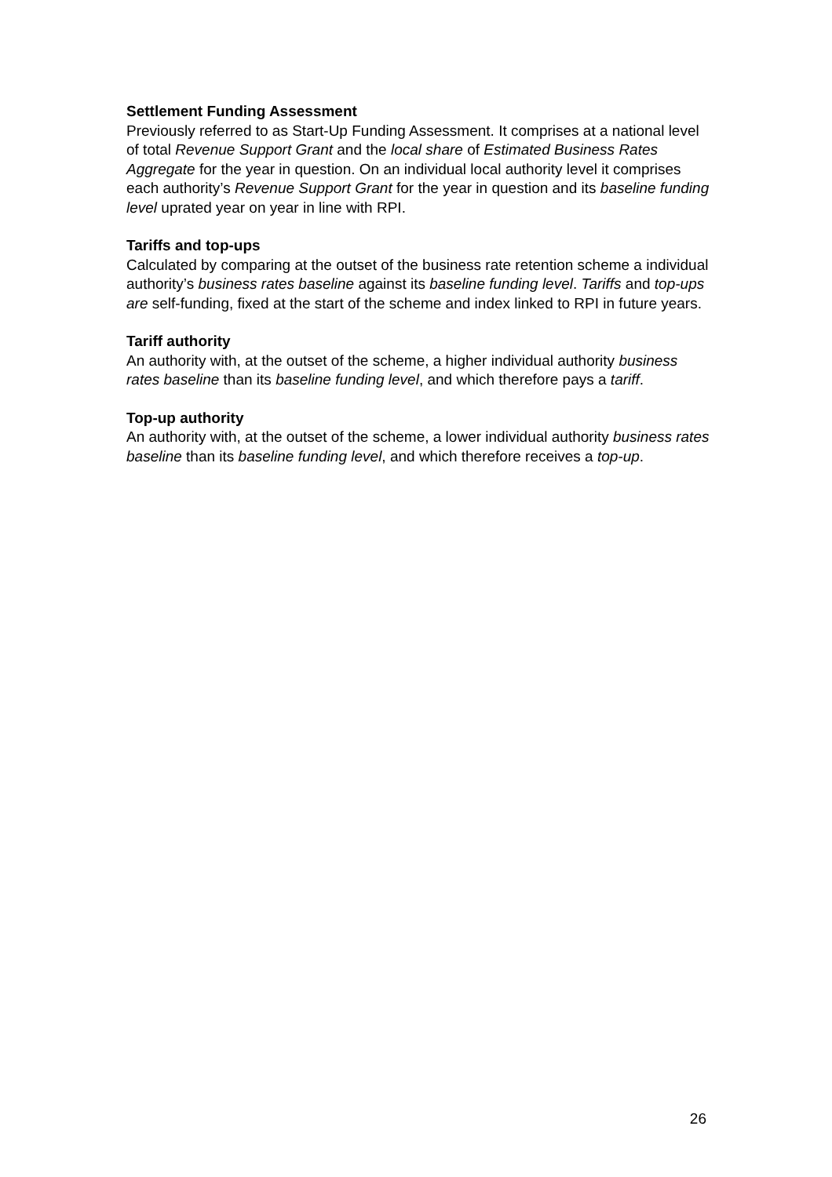Settlement Funding Assessment
Previously referred to as Start-Up Funding Assessment. It comprises at a national level of total Revenue Support Grant and the local share of Estimated Business Rates Aggregate for the year in question. On an individual local authority level it comprises each authority’s Revenue Support Grant for the year in question and its baseline funding level uprated year on year in line with RPI.
Tariffs and top-ups
Calculated by comparing at the outset of the business rate retention scheme a individual authority’s business rates baseline against its baseline funding level. Tariffs and top-ups are self-funding, fixed at the start of the scheme and index linked to RPI in future years.
Tariff authority
An authority with, at the outset of the scheme, a higher individual authority business rates baseline than its baseline funding level, and which therefore pays a tariff.
Top-up authority
An authority with, at the outset of the scheme, a lower individual authority business rates baseline than its baseline funding level, and which therefore receives a top-up.
26